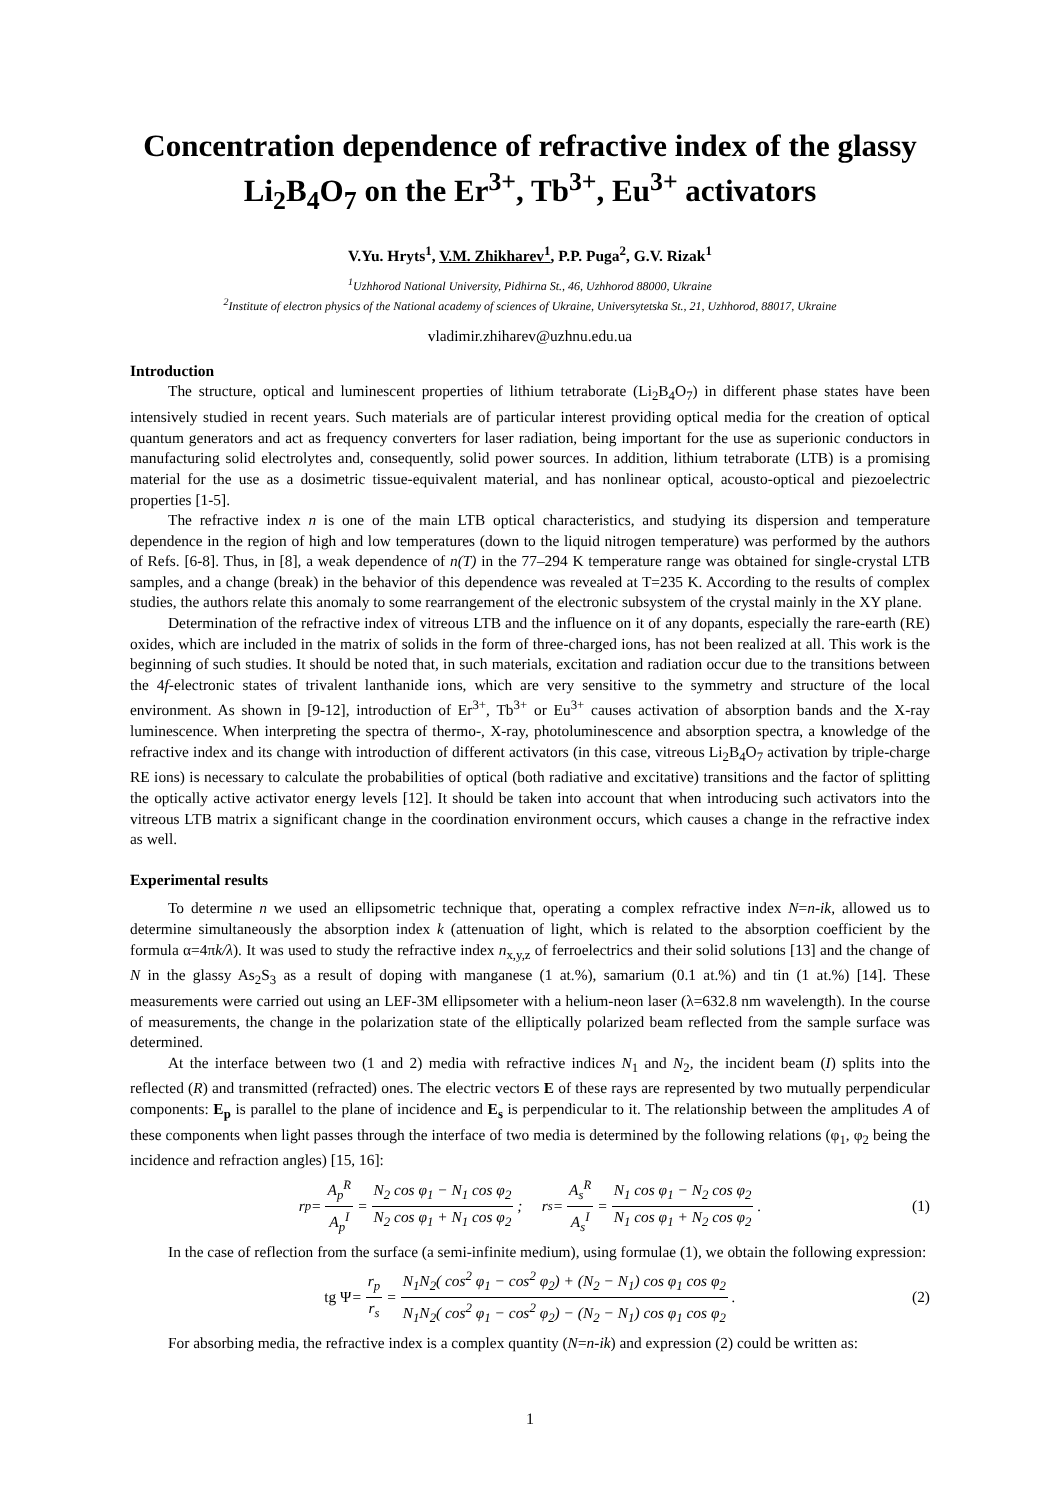Concentration dependence of refractive index of the glassy Li<sub>2</sub>B<sub>4</sub>O<sub>7</sub> on the Er<sup>3+</sup>, Tb<sup>3+</sup>, Eu<sup>3+</sup> activators
V.Yu. Hryts<sup>1</sup>, V.M. Zhikharev<sup>1</sup>, P.P. Puga<sup>2</sup>, G.V. Rizak<sup>1</sup>
<sup>1</sup> Uzhhorod National University, Pidhirna St., 46, Uzhhorod 88000, Ukraine
<sup>2</sup> Institute of electron physics of the National academy of sciences of Ukraine, Universytetska St., 21, Uzhhorod, 88017, Ukraine
vladimir.zhiharev@uzhnu.edu.ua
Introduction
The structure, optical and luminescent properties of lithium tetraborate (Li<sub>2</sub>B<sub>4</sub>O<sub>7</sub>) in different phase states have been intensively studied in recent years. Such materials are of particular interest providing optical media for the creation of optical quantum generators and act as frequency converters for laser radiation, being important for the use as superionic conductors in manufacturing solid electrolytes and, consequently, solid power sources. In addition, lithium tetraborate (LTB) is a promising material for the use as a dosimetric tissue-equivalent material, and has nonlinear optical, acousto-optical and piezoelectric properties [1-5].
The refractive index n is one of the main LTB optical characteristics, and studying its dispersion and temperature dependence in the region of high and low temperatures (down to the liquid nitrogen temperature) was performed by the authors of Refs. [6-8]. Thus, in [8], a weak dependence of n(T) in the 77–294 K temperature range was obtained for single-crystal LTB samples, and a change (break) in the behavior of this dependence was revealed at T=235 K. According to the results of complex studies, the authors relate this anomaly to some rearrangement of the electronic subsystem of the crystal mainly in the XY plane.
Determination of the refractive index of vitreous LTB and the influence on it of any dopants, especially the rare-earth (RE) oxides, which are included in the matrix of solids in the form of three-charged ions, has not been realized at all. This work is the beginning of such studies. It should be noted that, in such materials, excitation and radiation occur due to the transitions between the 4f-electronic states of trivalent lanthanide ions, which are very sensitive to the symmetry and structure of the local environment. As shown in [9-12], introduction of Er<sup>3+</sup>, Tb<sup>3+</sup> or Eu<sup>3+</sup> causes activation of absorption bands and the X-ray luminescence. When interpreting the spectra of thermo-, X-ray, photoluminescence and absorption spectra, a knowledge of the refractive index and its change with introduction of different activators (in this case, vitreous Li<sub>2</sub>B<sub>4</sub>O<sub>7</sub> activation by triple-charge RE ions) is necessary to calculate the probabilities of optical (both radiative and excitative) transitions and the factor of splitting the optically active activator energy levels [12]. It should be taken into account that when introducing such activators into the vitreous LTB matrix a significant change in the coordination environment occurs, which causes a change in the refractive index as well.
Experimental results
To determine n we used an ellipsometric technique that, operating a complex refractive index N=n-ik, allowed us to determine simultaneously the absorption index k (attenuation of light, which is related to the absorption coefficient by the formula α=4πk/λ). It was used to study the refractive index n<sub>x,y,z</sub> of ferroelectrics and their solid solutions [13] and the change of N in the glassy As<sub>2</sub>S<sub>3</sub> as a result of doping with manganese (1 at.%), samarium (0.1 at.%) and tin (1 at.%) [14]. These measurements were carried out using an LEF-3M ellipsometer with a helium-neon laser (λ=632.8 nm wavelength). In the course of measurements, the change in the polarization state of the elliptically polarized beam reflected from the sample surface was determined.
At the interface between two (1 and 2) media with refractive indices N<sub>1</sub> and N<sub>2</sub>, the incident beam (I) splits into the reflected (R) and transmitted (refracted) ones. The electric vectors E of these rays are represented by two mutually perpendicular components: E<sub>p</sub> is parallel to the plane of incidence and E<sub>s</sub> is perpendicular to it. The relationship between the amplitudes A of these components when light passes through the interface of two media is determined by the following relations (φ<sub>1</sub>, φ<sub>2</sub> being the incidence and refraction angles) [15, 16]:
r<sub>p</sub> = A<sub>p</sub><sup>R</sup> A<sub>p</sub><sup>I</sup> = N<sub>2</sub> cos φ<sub>1</sub> − N<sub>1</sub> cos φ<sub>2</sub> N<sub>2</sub> cos φ<sub>1</sub> + N<sub>1</sub> cos φ<sub>2</sub>; r<sub>s</sub> = A<sub>s</sub><sup>R</sup> A<sub>s</sub><sup>I</sup> = N<sub>1</sub> cos φ<sub>1</sub> − N<sub>2</sub> cos φ<sub>2</sub> N<sub>1</sub> cos φ<sub>1</sub> + N<sub>2</sub> cos φ<sub>2</sub>. (1)
In the case of reflection from the surface (a semi-infinite medium), using formulae (1), we obtain the following expression:
tg Ψ = r<sub>p</sub> r<sub>s</sub> = N<sub>1</sub>N<sub>2</sub>( cos<sup>2</sup> φ<sub>1</sub> − cos<sup>2</sup> φ<sub>2</sub>) + (N<sub>2</sub> − N<sub>1</sub>) cos φ<sub>1</sub> cos φ<sub>2</sub> N<sub>1</sub>N<sub>2</sub>( cos<sup>2</sup> φ<sub>1</sub> − cos<sup>2</sup> φ<sub>2</sub>) − (N<sub>2</sub> − N<sub>1</sub>) cos φ<sub>1</sub> cos φ<sub>2</sub>. (2)
For absorbing media, the refractive index is a complex quantity (N=n-ik) and expression (2) could be written as:
1